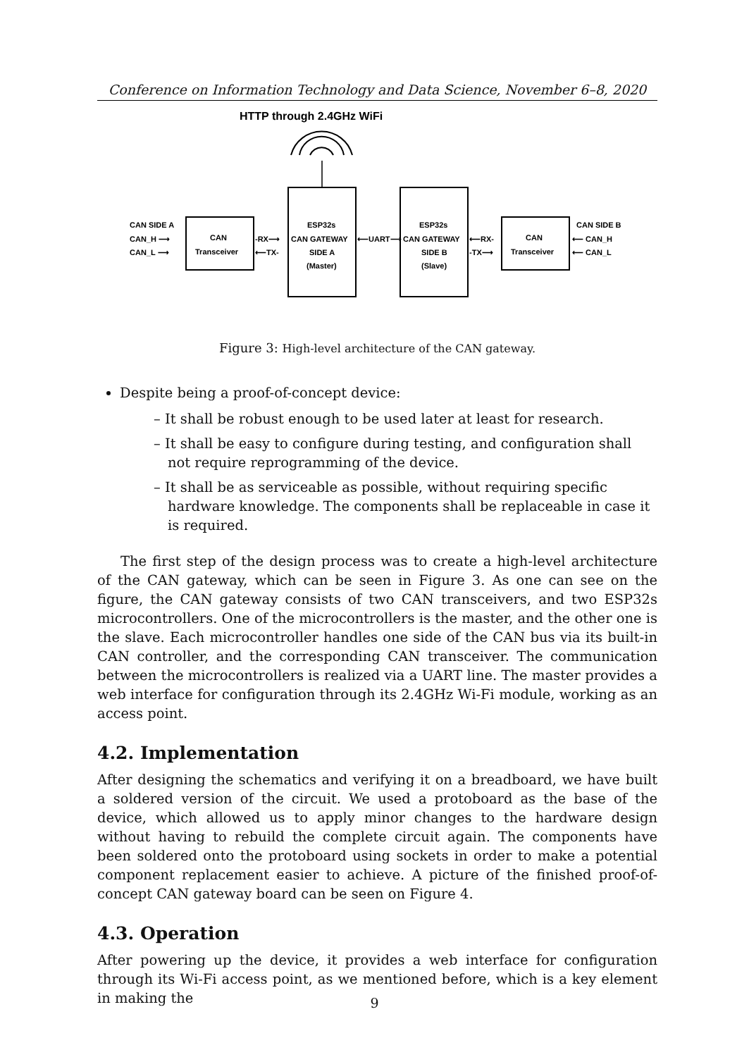Conference on Information Technology and Data Science, November 6–8, 2020
HTTP through 2.4GHz WiFi
CAN SIDE A
CAN_H ⟶
CAN_L ⟶
CAN
Transceiver
-RX⟶
⟵TX-
ESP32s
CAN GATEWAY
SIDE A
(Master)
⟵UART⟶
ESP32s
CAN GATEWAY
SIDE B
(Slave)
⟵RX-
-TX⟶
CAN
Transceiver
CAN SIDE B
⟵ CAN_H
⟵ CAN_L
Figure 3: High-level architecture of the CAN gateway.
Despite being a proof-of-concept device:
– It shall be robust enough to be used later at least for research.
– It shall be easy to configure during testing, and configuration shall not require reprogramming of the device.
– It shall be as serviceable as possible, without requiring specific hardware knowledge. The components shall be replaceable in case it is required.
The first step of the design process was to create a high-level architecture of the CAN gateway, which can be seen in Figure 3. As one can see on the figure, the CAN gateway consists of two CAN transceivers, and two ESP32s microcontrollers. One of the microcontrollers is the master, and the other one is the slave. Each microcontroller handles one side of the CAN bus via its built-in CAN controller, and the corresponding CAN transceiver. The communication between the microcontrollers is realized via a UART line. The master provides a web interface for configuration through its 2.4GHz Wi-Fi module, working as an access point.
4.2. Implementation
After designing the schematics and verifying it on a breadboard, we have built a soldered version of the circuit. We used a protoboard as the base of the device, which allowed us to apply minor changes to the hardware design without having to rebuild the complete circuit again. The components have been soldered onto the protoboard using sockets in order to make a potential component replacement easier to achieve. A picture of the finished proof-of-concept CAN gateway board can be seen on Figure 4.
4.3. Operation
After powering up the device, it provides a web interface for configuration through its Wi-Fi access point, as we mentioned before, which is a key element in making the
9